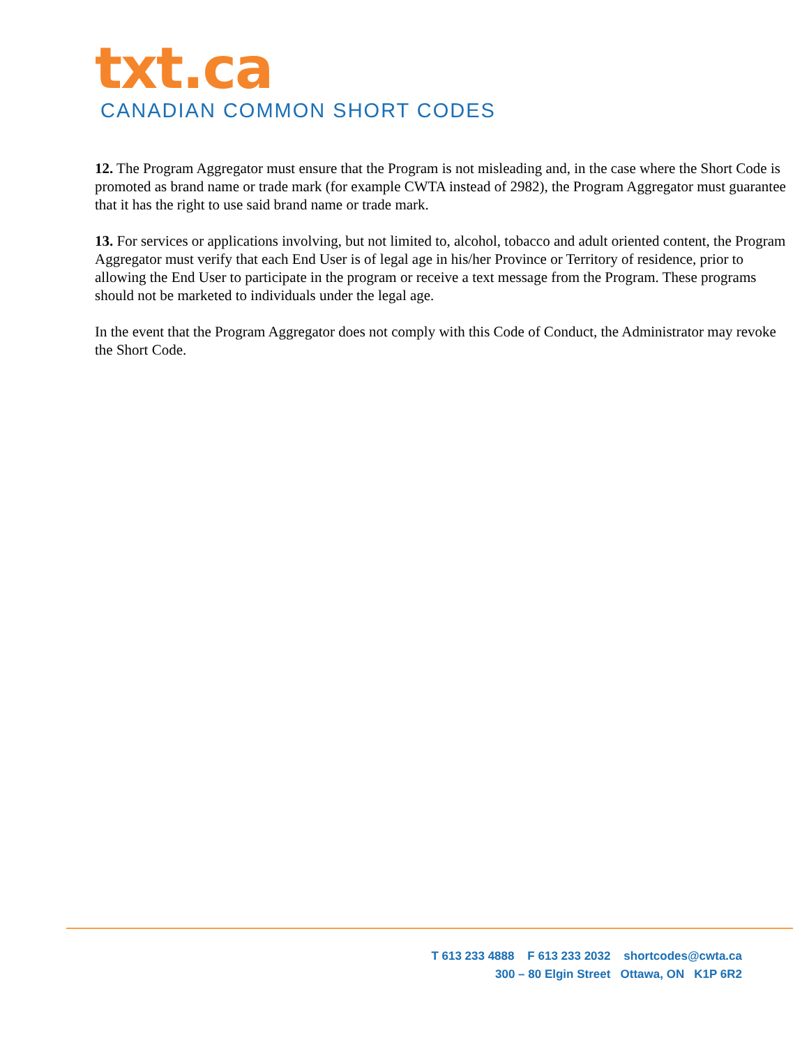txt.ca
CANADIAN COMMON SHORT CODES
12. The Program Aggregator must ensure that the Program is not misleading and, in the case where the Short Code is promoted as brand name or trade mark (for example CWTA instead of 2982), the Program Aggregator must guarantee that it has the right to use said brand name or trade mark.
13. For services or applications involving, but not limited to, alcohol, tobacco and adult oriented content, the Program Aggregator must verify that each End User is of legal age in his/her Province or Territory of residence, prior to allowing the End User to participate in the program or receive a text message from the Program. These programs should not be marketed to individuals under the legal age.
In the event that the Program Aggregator does not comply with this Code of Conduct, the Administrator may revoke the Short Code.
T 613 233 4888 F 613 233 2032 shortcodes@cwta.ca
300 – 80 Elgin Street Ottawa, ON K1P 6R2